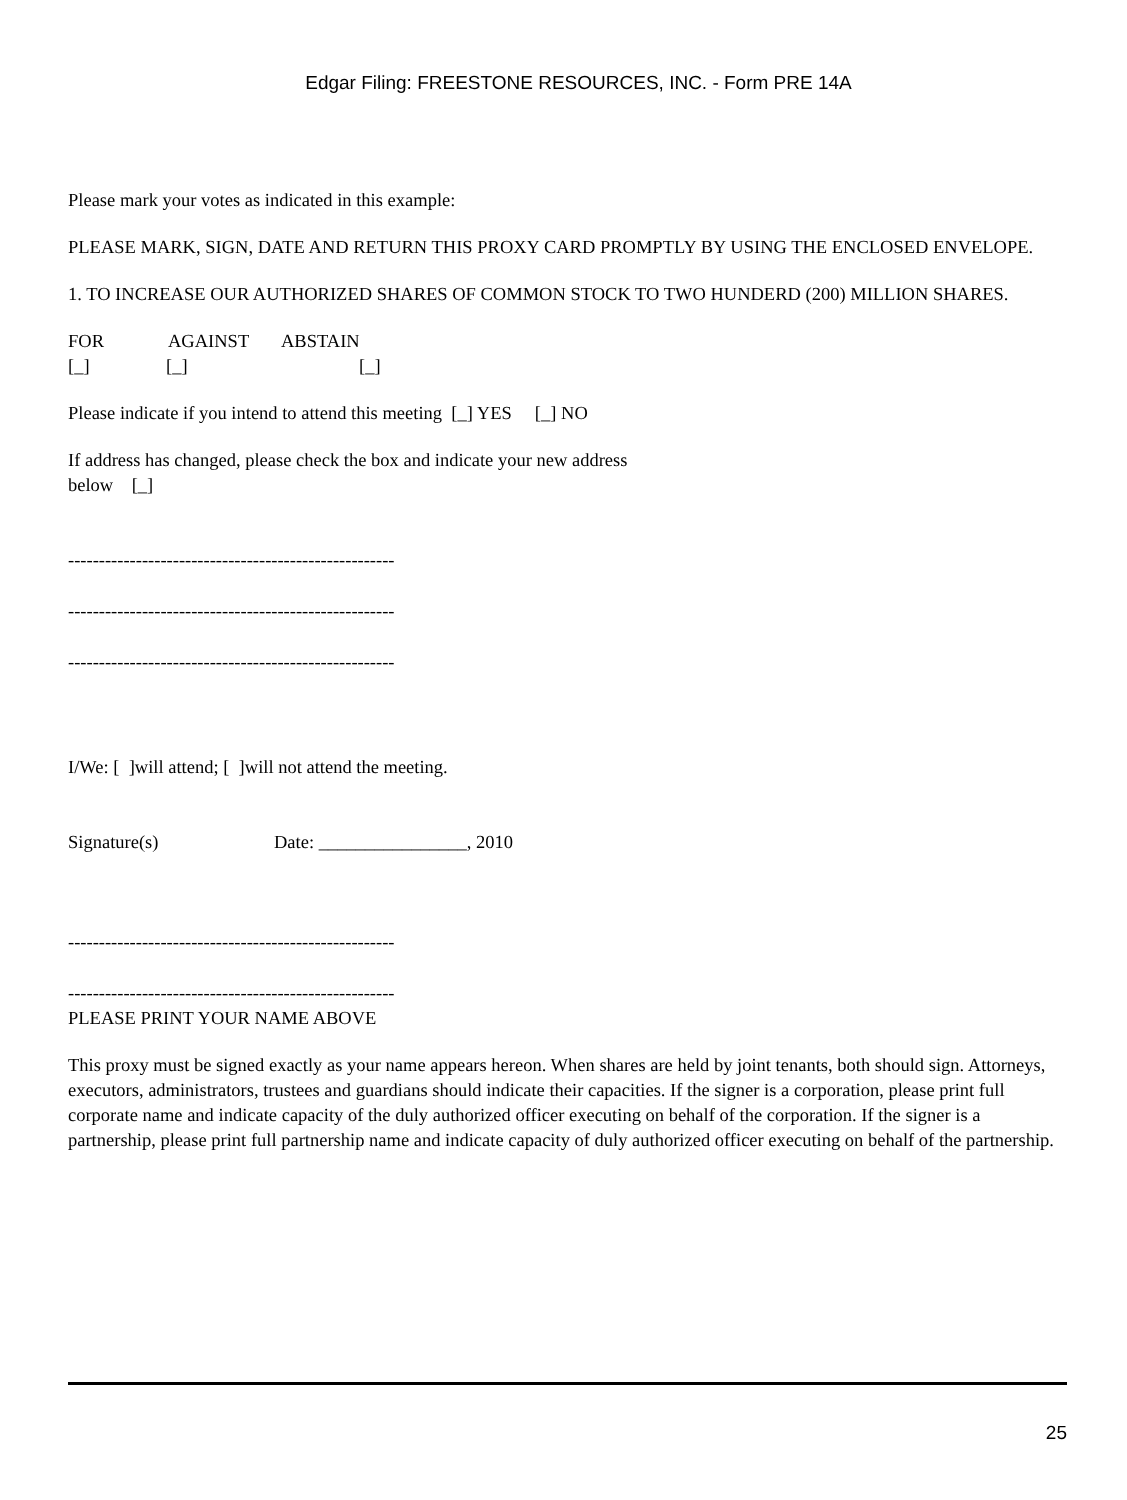Edgar Filing: FREESTONE RESOURCES, INC. - Form PRE 14A
Please mark your votes as indicated in this example:
PLEASE MARK, SIGN, DATE AND RETURN THIS PROXY CARD PROMPTLY BY USING THE ENCLOSED ENVELOPE.
1. TO INCREASE OUR AUTHORIZED SHARES OF COMMON STOCK TO TWO HUNDERD (200) MILLION SHARES.
FOR AGAINST ABSTAIN
[_] [_] [_]
Please indicate if you intend to attend this meeting [_] YES [_] NO
If address has changed, please check the box and indicate your new address
below [_]
-----------------------------------------------------
-----------------------------------------------------
-----------------------------------------------------
I/We: [ ]will attend; [ ]will not attend the meeting.
Signature(s) Date: ________________, 2010
-----------------------------------------------------
-----------------------------------------------------
PLEASE PRINT YOUR NAME ABOVE
This proxy must be signed exactly as your name appears hereon. When shares are held by joint tenants, both should sign. Attorneys, executors, administrators, trustees and guardians should indicate their capacities. If the signer is a corporation, please print full corporate name and indicate capacity of the duly authorized officer executing on behalf of the corporation. If the signer is a partnership, please print full partnership name and indicate capacity of duly authorized officer executing on behalf of the partnership.
25